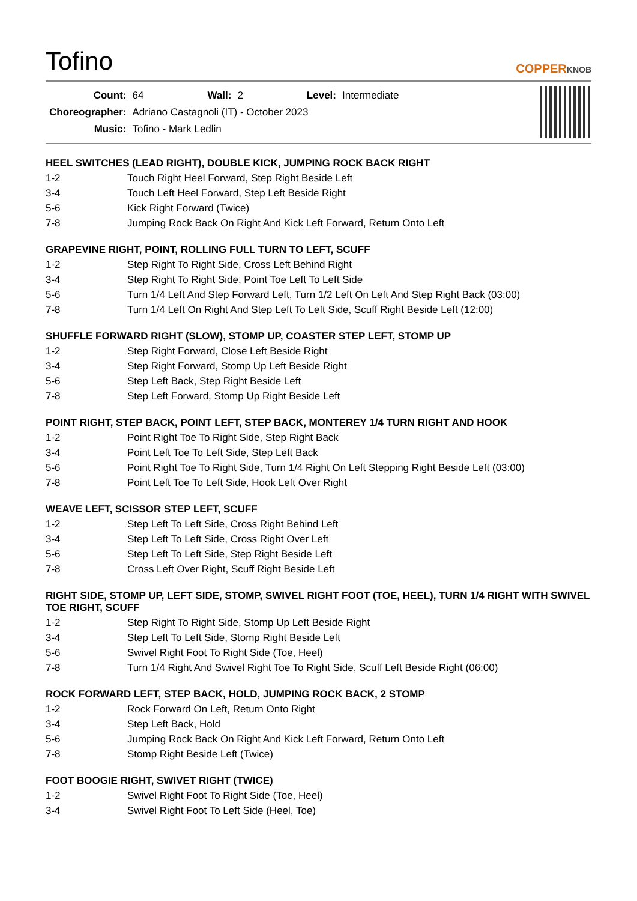Tofino
COPPERKNOB
| Count: | 64 | Wall: | 2 | Level: | Intermediate |
| Choreographer: | Adriano Castagnoli (IT) - October 2023 | | | | |
| Music: | Tofino - Mark Ledlin | | | | |
HEEL SWITCHES (LEAD RIGHT), DOUBLE KICK, JUMPING ROCK BACK RIGHT
| 1-2 | Touch Right Heel Forward, Step Right Beside Left |
| 3-4 | Touch Left Heel Forward, Step Left Beside Right |
| 5-6 | Kick Right Forward (Twice) |
| 7-8 | Jumping Rock Back On Right And Kick Left Forward, Return Onto Left |
GRAPEVINE RIGHT, POINT, ROLLING FULL TURN TO LEFT, SCUFF
| 1-2 | Step Right To Right Side, Cross Left Behind Right |
| 3-4 | Step Right To Right Side, Point Toe Left To Left Side |
| 5-6 | Turn 1/4 Left And Step Forward Left, Turn 1/2 Left On Left And Step Right Back (03:00) |
| 7-8 | Turn 1/4 Left On Right And Step Left To Left Side, Scuff Right Beside Left (12:00) |
SHUFFLE FORWARD RIGHT (SLOW), STOMP UP, COASTER STEP LEFT, STOMP UP
| 1-2 | Step Right Forward, Close Left Beside Right |
| 3-4 | Step Right Forward, Stomp Up Left Beside Right |
| 5-6 | Step Left Back, Step Right Beside Left |
| 7-8 | Step Left Forward, Stomp Up Right Beside Left |
POINT RIGHT, STEP BACK, POINT LEFT, STEP BACK, MONTEREY 1/4 TURN RIGHT AND HOOK
| 1-2 | Point Right Toe To Right Side, Step Right Back |
| 3-4 | Point Left Toe To Left Side, Step Left Back |
| 5-6 | Point Right Toe To Right Side, Turn 1/4 Right On Left Stepping Right Beside Left (03:00) |
| 7-8 | Point Left Toe To Left Side, Hook Left Over Right |
WEAVE LEFT, SCISSOR STEP LEFT, SCUFF
| 1-2 | Step Left To Left Side, Cross Right Behind Left |
| 3-4 | Step Left To Left Side, Cross Right Over Left |
| 5-6 | Step Left To Left Side, Step Right Beside Left |
| 7-8 | Cross Left Over Right, Scuff Right Beside Left |
RIGHT SIDE, STOMP UP, LEFT SIDE, STOMP, SWIVEL RIGHT FOOT (TOE, HEEL), TURN 1/4 RIGHT WITH SWIVEL TOE RIGHT, SCUFF
| 1-2 | Step Right To Right Side, Stomp Up Left Beside Right |
| 3-4 | Step Left To Left Side, Stomp Right Beside Left |
| 5-6 | Swivel Right Foot To Right Side (Toe, Heel) |
| 7-8 | Turn 1/4 Right And Swivel Right Toe To Right Side, Scuff Left Beside Right (06:00) |
ROCK FORWARD LEFT, STEP BACK, HOLD, JUMPING ROCK BACK, 2 STOMP
| 1-2 | Rock Forward On Left, Return Onto Right |
| 3-4 | Step Left Back, Hold |
| 5-6 | Jumping Rock Back On Right And Kick Left Forward, Return Onto Left |
| 7-8 | Stomp Right Beside Left (Twice) |
FOOT BOOGIE RIGHT, SWIVET RIGHT (TWICE)
| 1-2 | Swivel Right Foot To Right Side (Toe, Heel) |
| 3-4 | Swivel Right Foot To Left Side (Heel, Toe) |